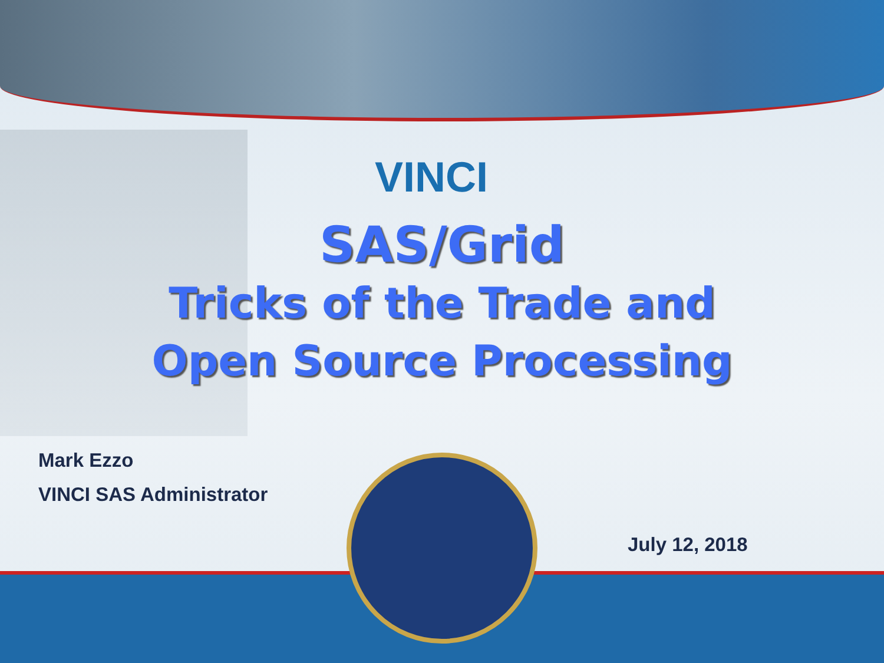VINCI
SAS/Grid
Tricks of the Trade and
Open Source Processing
Mark Ezzo
VINCI SAS Administrator
July 12, 2018